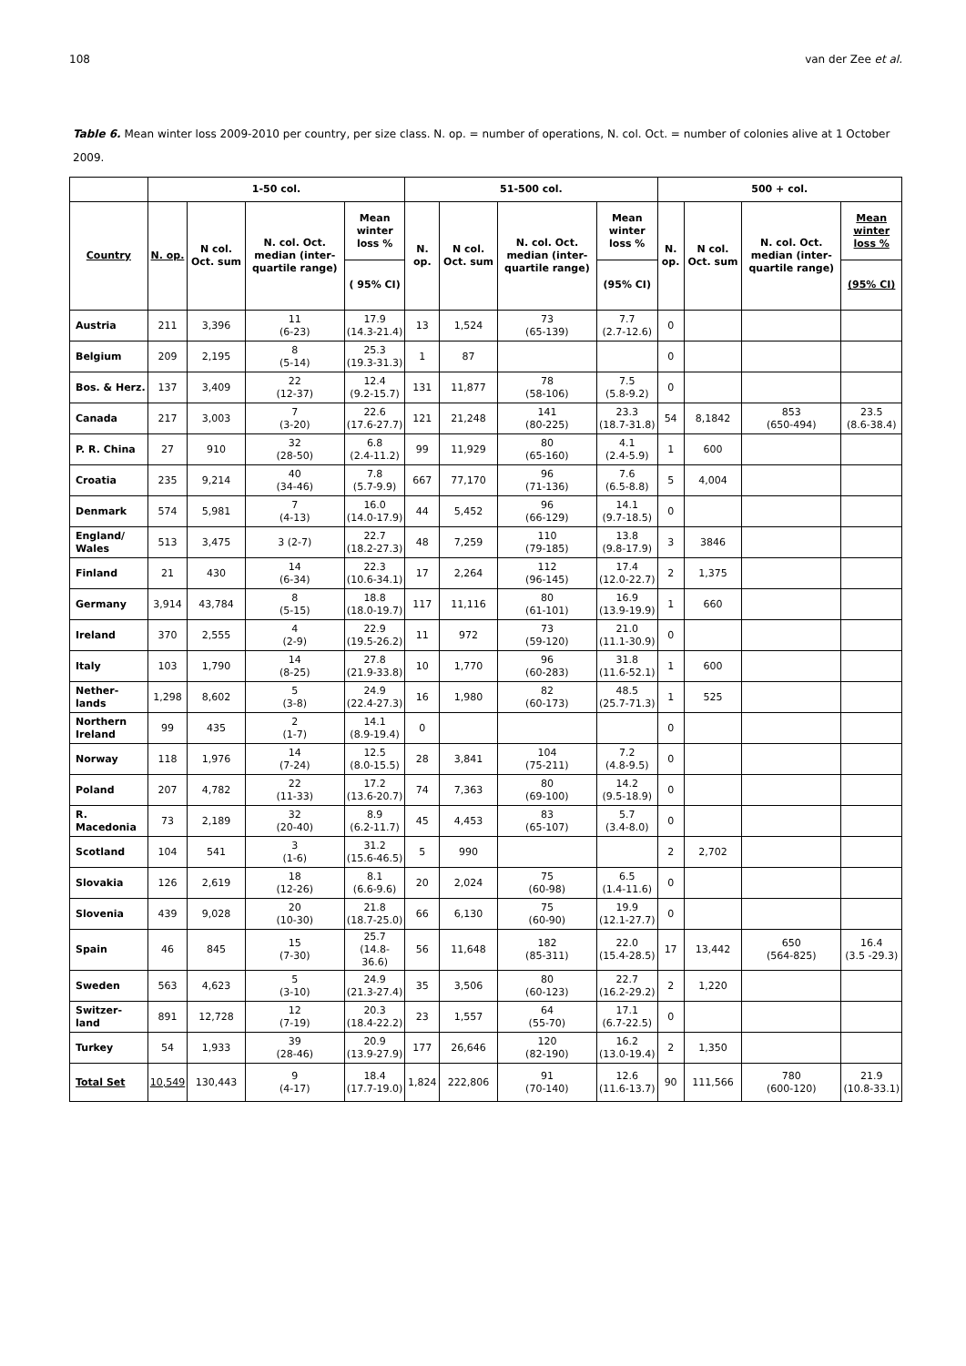108 van der Zee et al.
Table 6. Mean winter loss 2009-2010 per country, per size class. N. op. = number of operations, N. col. Oct. = number of colonies alive at 1 October 2009.
| | 1-50 col. | | | | 51-500 col. | | | | 500 + col. | | | |
| --- | --- | --- | --- | --- | --- | --- | --- | --- | --- | --- | --- | --- |
| Country | N. op. | N col. Oct. sum | N. col. Oct. median (inter-quartile range) | Mean winter loss % | N. op. | N col. Oct. sum | N. col. Oct. median (inter-quartile range) | Mean winter loss % | N. op. | N col. Oct. sum | N. col. Oct. median (inter-quartile range) | Mean winter loss % |
| | | | | ( 95% CI) | | | | (95% CI) | | | | (95% CI) |
| Austria | 211 | 3,396 | 11 (6-23) | 17.9 (14.3-21.4) | 13 | 1,524 | 73 (65-139) | 7.7 (2.7-12.6) | 0 | | | |
| Belgium | 209 | 2,195 | 8 (5-14) | 25.3 (19.3-31.3) | 1 | 87 | | | 0 | | | |
| Bos. & Herz. | 137 | 3,409 | 22 (12-37) | 12.4 (9.2-15.7) | 131 | 11,877 | 78 (58-106) | 7.5 (5.8-9.2) | 0 | | | |
| Canada | 217 | 3,003 | 7 (3-20) | 22.6 (17.6-27.7) | 121 | 21,248 | 141 (80-225) | 23.3 (18.7-31.8) | 54 | 8,1842 | 853 (650-494) | 23.5 (8.6-38.4) |
| P. R. China | 27 | 910 | 32 (28-50) | 6.8 (2.4-11.2) | 99 | 11,929 | 80 (65-160) | 4.1 (2.4-5.9) | 1 | 600 | | |
| Croatia | 235 | 9,214 | 40 (34-46) | 7.8 (5.7-9.9) | 667 | 77,170 | 96 (71-136) | 7.6 (6.5-8.8) | 5 | 4,004 | | |
| Denmark | 574 | 5,981 | 7 (4-13) | 16.0 (14.0-17.9) | 44 | 5,452 | 96 (66-129) | 14.1 (9.7-18.5) | 0 | | | |
| England/ Wales | 513 | 3,475 | 3 (2-7) | 22.7 (18.2-27.3) | 48 | 7,259 | 110 (79-185) | 13.8 (9.8-17.9) | 3 | 3846 | | |
| Finland | 21 | 430 | 14 (6-34) | 22.3 (10.6-34.1) | 17 | 2,264 | 112 (96-145) | 17.4 (12.0-22.7) | 2 | 1,375 | | |
| Germany | 3,914 | 43,784 | 8 (5-15) | 18.8 (18.0-19.7) | 117 | 11,116 | 80 (61-101) | 16.9 (13.9-19.9) | 1 | 660 | | |
| Ireland | 370 | 2,555 | 4 (2-9) | 22.9 (19.5-26.2) | 11 | 972 | 73 (59-120) | 21.0 (11.1-30.9) | 0 | | | |
| Italy | 103 | 1,790 | 14 (8-25) | 27.8 (21.9-33.8) | 10 | 1,770 | 96 (60-283) | 31.8 (11.6-52.1) | 1 | 600 | | |
| Nether-lands | 1,298 | 8,602 | 5 (3-8) | 24.9 (22.4-27.3) | 16 | 1,980 | 82 (60-173) | 48.5 (25.7-71.3) | 1 | 525 | | |
| Northern Ireland | 99 | 435 | 2 (1-7) | 14.1 (8.9-19.4) | 0 | | | | 0 | | | |
| Norway | 118 | 1,976 | 14 (7-24) | 12.5 (8.0-15.5) | 28 | 3,841 | 104 (75-211) | 7.2 (4.8-9.5) | 0 | | | |
| Poland | 207 | 4,782 | 22 (11-33) | 17.2 (13.6-20.7) | 74 | 7,363 | 80 (69-100) | 14.2 (9.5-18.9) | 0 | | | |
| R. Macedonia | 73 | 2,189 | 32 (20-40) | 8.9 (6.2-11.7) | 45 | 4,453 | 83 (65-107) | 5.7 (3.4-8.0) | 0 | | | |
| Scotland | 104 | 541 | 3 (1-6) | 31.2 (15.6-46.5) | 5 | 990 | | | 2 | 2,702 | | |
| Slovakia | 126 | 2,619 | 18 (12-26) | 8.1 (6.6-9.6) | 20 | 2,024 | 75 (60-98) | 6.5 (1.4-11.6) | 0 | | | |
| Slovenia | 439 | 9,028 | 20 (10-30) | 21.8 (18.7-25.0) | 66 | 6,130 | 75 (60-90) | 19.9 (12.1-27.7) | 0 | | | |
| Spain | 46 | 845 | 15 (7-30) | 25.7 (14.8- 36.6) | 56 | 11,648 | 182 (85-311) | 22.0 (15.4-28.5) | 17 | 13,442 | 650 (564-825) | 16.4 (3.5 -29.3) |
| Sweden | 563 | 4,623 | 5 (3-10) | 24.9 (21.3-27.4) | 35 | 3,506 | 80 (60-123) | 22.7 (16.2-29.2) | 2 | 1,220 | | |
| Switzer-land | 891 | 12,728 | 12 (7-19) | 20.3 (18.4-22.2) | 23 | 1,557 | 64 (55-70) | 17.1 (6.7-22.5) | 0 | | | |
| Turkey | 54 | 1,933 | 39 (28-46) | 20.9 (13.9-27.9) | 177 | 26,646 | 120 (82-190) | 16.2 (13.0-19.4) | 2 | 1,350 | | |
| Total Set | 10,549 | 130,443 | 9 (4-17) | 18.4 (17.7-19.0) | 1,824 | 222,806 | 91 (70-140) | 12.6 (11.6-13.7) | 90 | 111,566 | 780 (600-120) | 21.9 (10.8-33.1) |